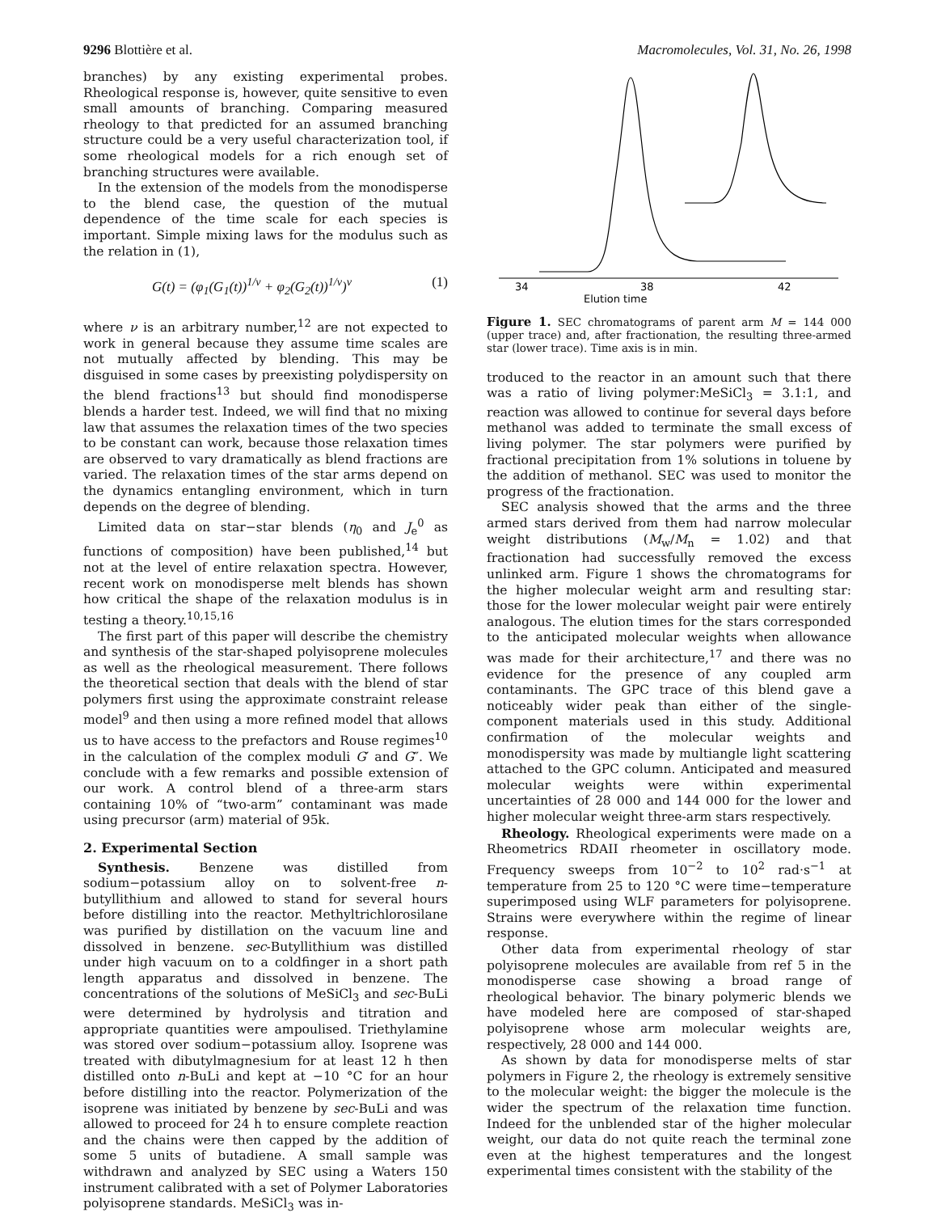9296 Blottière et al. Macromolecules, Vol. 31, No. 26, 1998
branches) by any existing experimental probes. Rheological response is, however, quite sensitive to even small amounts of branching. Comparing measured rheology to that predicted for an assumed branching structure could be a very useful characterization tool, if some rheological models for a rich enough set of branching structures were available.
In the extension of the models from the monodisperse to the blend case, the question of the mutual dependence of the time scale for each species is important. Simple mixing laws for the modulus such as the relation in (1),
G(t) = (φ<sub>1</sub>(G<sub>1</sub>(t))<sup>1/ν</sup> + φ<sub>2</sub>(G<sub>2</sub>(t))<sup>1/ν</sup>)<sup>ν</sup> (1)
where ν is an arbitrary number,<sup>12</sup> are not expected to work in general because they assume time scales are not mutually affected by blending. This may be disguised in some cases by preexisting polydispersity on the blend fractions<sup>13</sup> but should find monodisperse blends a harder test. Indeed, we will find that no mixing law that assumes the relaxation times of the two species to be constant can work, because those relaxation times are observed to vary dramatically as blend fractions are varied. The relaxation times of the star arms depend on the dynamics entangling environment, which in turn depends on the degree of blending.
Limited data on star−star blends (η<sub>0</sub> and J<sub>e</sub><sup>0</sup> as functions of composition) have been published,<sup>14</sup> but not at the level of entire relaxation spectra. However, recent work on monodisperse melt blends has shown how critical the shape of the relaxation modulus is in testing a theory.<sup>10,15,16</sup>
The first part of this paper will describe the chemistry and synthesis of the star-shaped polyisoprene molecules as well as the rheological measurement. There follows the theoretical section that deals with the blend of star polymers first using the approximate constraint release model<sup>9</sup> and then using a more refined model that allows us to have access to the prefactors and Rouse regimes<sup>10</sup> in the calculation of the complex moduli G′ and G″. We conclude with a few remarks and possible extension of our work. A control blend of a three-arm stars containing 10% of “two-arm” contaminant was made using precursor (arm) material of 95k.
2. Experimental Section
Synthesis. Benzene was distilled from sodium−potassium alloy on to solvent-free n-butyllithium and allowed to stand for several hours before distilling into the reactor. Methyltrichlorosilane was purified by distillation on the vacuum line and dissolved in benzene. sec-Butyllithium was distilled under high vacuum on to a coldfinger in a short path length apparatus and dissolved in benzene. The concentrations of the solutions of MeSiCl<sub>3</sub> and sec-BuLi were determined by hydrolysis and titration and appropriate quantities were ampoulised. Triethylamine was stored over sodium−potassium alloy. Isoprene was treated with dibutylmagnesium for at least 12 h then distilled onto n-BuLi and kept at −10 °C for an hour before distilling into the reactor. Polymerization of the isoprene was initiated by benzene by sec-BuLi and was allowed to proceed for 24 h to ensure complete reaction and the chains were then capped by the addition of some 5 units of butadiene. A small sample was withdrawn and analyzed by SEC using a Waters 150 instrument calibrated with a set of Polymer Laboratories polyisoprene standards. MeSiCl<sub>3</sub> was in-
34
38
42
Elution time
Figure 1. SEC chromatograms of parent arm M = 144 000 (upper trace) and, after fractionation, the resulting three-armed star (lower trace). Time axis is in min.
troduced to the reactor in an amount such that there was a ratio of living polymer:MeSiCl<sub>3</sub> = 3.1:1, and reaction was allowed to continue for several days before methanol was added to terminate the small excess of living polymer. The star polymers were purified by fractional precipitation from 1% solutions in toluene by the addition of methanol. SEC was used to monitor the progress of the fractionation.
SEC analysis showed that the arms and the three armed stars derived from them had narrow molecular weight distributions (M<sub>w</sub>/M<sub>n</sub> = 1.02) and that fractionation had successfully removed the excess unlinked arm. Figure 1 shows the chromatograms for the higher molecular weight arm and resulting star: those for the lower molecular weight pair were entirely analogous. The elution times for the stars corresponded to the anticipated molecular weights when allowance was made for their architecture,<sup>17</sup> and there was no evidence for the presence of any coupled arm contaminants. The GPC trace of this blend gave a noticeably wider peak than either of the single-component materials used in this study. Additional confirmation of the molecular weights and monodispersity was made by multiangle light scattering attached to the GPC column. Anticipated and measured molecular weights were within experimental uncertainties of 28 000 and 144 000 for the lower and higher molecular weight three-arm stars respectively.
Rheology. Rheological experiments were made on a Rheometrics RDAII rheometer in oscillatory mode. Frequency sweeps from 10<sup>−2</sup> to 10<sup>2</sup> rad·s<sup>−1</sup> at temperature from 25 to 120 °C were time−temperature superimposed using WLF parameters for polyisoprene. Strains were everywhere within the regime of linear response.
Other data from experimental rheology of star polyisoprene molecules are available from ref 5 in the monodisperse case showing a broad range of rheological behavior. The binary polymeric blends we have modeled here are composed of star-shaped polyisoprene whose arm molecular weights are, respectively, 28 000 and 144 000.
As shown by data for monodisperse melts of star polymers in Figure 2, the rheology is extremely sensitive to the molecular weight: the bigger the molecule is the wider the spectrum of the relaxation time function. Indeed for the unblended star of the higher molecular weight, our data do not quite reach the terminal zone even at the highest temperatures and the longest experimental times consistent with the stability of the